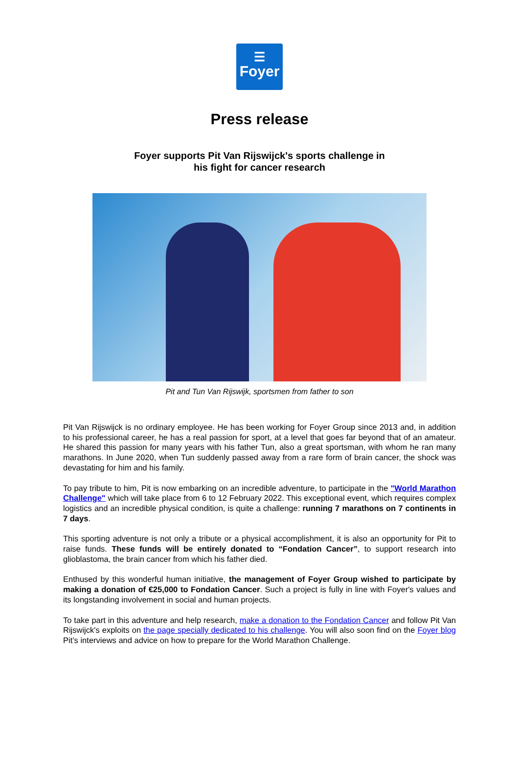☰
Foyer
Press release
Foyer supports Pit Van Rijswijck's sports challenge in
his fight for cancer research
Pit and Tun Van Rijswijk, sportsmen from father to son
Pit Van Rijswijck is no ordinary employee. He has been working for Foyer Group since 2013 and, in addition to his professional career, he has a real passion for sport, at a level that goes far beyond that of an amateur. He shared this passion for many years with his father Tun, also a great sportsman, with whom he ran many marathons. In June 2020, when Tun suddenly passed away from a rare form of brain cancer, the shock was devastating for him and his family.
To pay tribute to him, Pit is now embarking on an incredible adventure, to participate in the "World Marathon Challenge" which will take place from 6 to 12 February 2022. This exceptional event, which requires complex logistics and an incredible physical condition, is quite a challenge: running 7 marathons on 7 continents in 7 days.
This sporting adventure is not only a tribute or a physical accomplishment, it is also an opportunity for Pit to raise funds. These funds will be entirely donated to “Fondation Cancer”, to support research into glioblastoma, the brain cancer from which his father died.
Enthused by this wonderful human initiative, the management of Foyer Group wished to participate by making a donation of €25,000 to Fondation Cancer. Such a project is fully in line with Foyer's values and its longstanding involvement in social and human projects.
To take part in this adventure and help research, make a donation to the Fondation Cancer and follow Pit Van Rijswijck's exploits on the page specially dedicated to his challenge. You will also soon find on the Foyer blog Pit’s interviews and advice on how to prepare for the World Marathon Challenge.